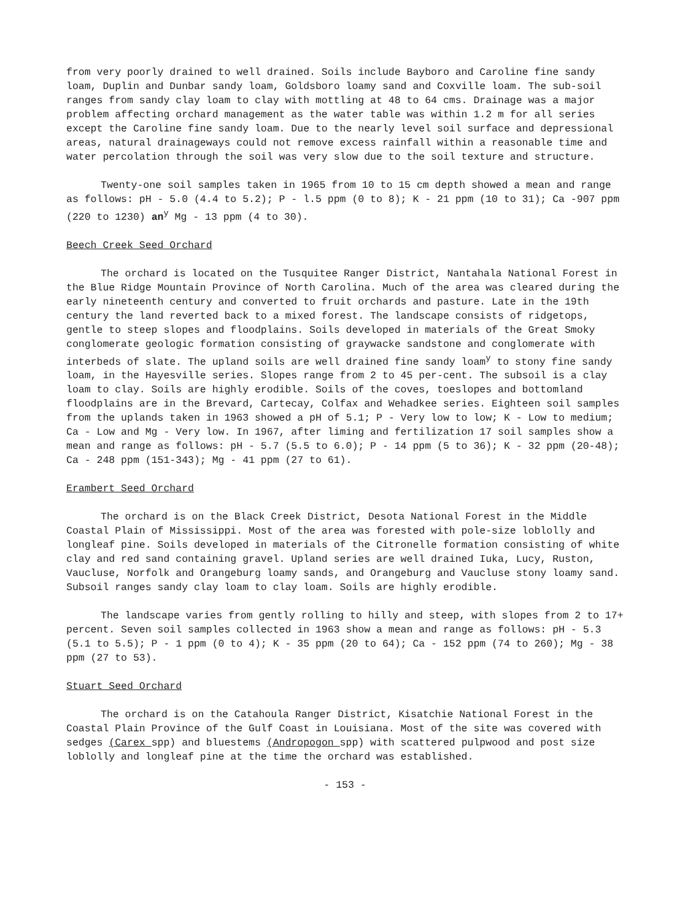from very poorly drained to well drained. Soils include Bayboro and Caroline fine sandy loam, Duplin and Dunbar sandy loam, Goldsboro loamy sand and Coxville loam. The sub-soil ranges from sandy clay loam to clay with mottling at 48 to 64 cms. Drainage was a major problem affecting orchard management as the water table was within 1.2 m for all series except the Caroline fine sandy loam. Due to the nearly level soil surface and depressional areas, natural drainageways could not remove excess rainfall within a reasonable time and water percolation through the soil was very slow due to the soil texture and structure.
Twenty-one soil samples taken in 1965 from 10 to 15 cm depth showed a mean and range as follows: pH - 5.0 (4.4 to 5.2); P - l.5 ppm (0 to 8); K - 21 ppm (10 to 31); Ca -907 ppm (220 to 1230) an<sup>y</sup> Mg - 13 ppm (4 to 30).
Beech Creek Seed Orchard
The orchard is located on the Tusquitee Ranger District, Nantahala National Forest in the Blue Ridge Mountain Province of North Carolina. Much of the area was cleared during the early nineteenth century and converted to fruit orchards and pasture. Late in the 19th century the land reverted back to a mixed forest. The landscape consists of ridgetops, gentle to steep slopes and floodplains. Soils developed in materials of the Great Smoky conglomerate geologic formation consisting of graywacke sandstone and conglomerate with interbeds of slate. The upland soils are well drained fine sandy loam<sup>y</sup> to stony fine sandy loam, in the Hayesville series. Slopes range from 2 to 45 per-cent. The subsoil is a clay loam to clay. Soils are highly erodible. Soils of the coves, toeslopes and bottomland floodplains are in the Brevard, Cartecay, Colfax and Wehadkee series. Eighteen soil samples from the uplands taken in 1963 showed a pH of 5.1; P - Very low to low; K - Low to medium; Ca - Low and Mg - Very low. In 1967, after liming and fertilization 17 soil samples show a mean and range as follows: pH - 5.7 (5.5 to 6.0); P - 14 ppm (5 to 36); K - 32 ppm (20-48); Ca - 248 ppm (151-343); Mg - 41 ppm (27 to 61).
Erambert Seed Orchard
The orchard is on the Black Creek District, Desota National Forest in the Middle Coastal Plain of Mississippi. Most of the area was forested with pole-size loblolly and longleaf pine. Soils developed in materials of the Citronelle formation consisting of white clay and red sand containing gravel. Upland series are well drained Iuka, Lucy, Ruston, Vaucluse, Norfolk and Orangeburg loamy sands, and Orangeburg and Vaucluse stony loamy sand. Subsoil ranges sandy clay loam to clay loam. Soils are highly erodible.
The landscape varies from gently rolling to hilly and steep, with slopes from 2 to 17+ percent. Seven soil samples collected in 1963 show a mean and range as follows: pH - 5.3 (5.1 to 5.5); P - 1 ppm (0 to 4); K - 35 ppm (20 to 64); Ca - 152 ppm (74 to 260); Mg - 38 ppm (27 to 53).
Stuart Seed Orchard
The orchard is on the Catahoula Ranger District, Kisatchie National Forest in the Coastal Plain Province of the Gulf Coast in Louisiana. Most of the site was covered with sedges (Carex spp) and bluestems (Andropogon spp) with scattered pulpwood and post size loblolly and longleaf pine at the time the orchard was established.
- 153 -